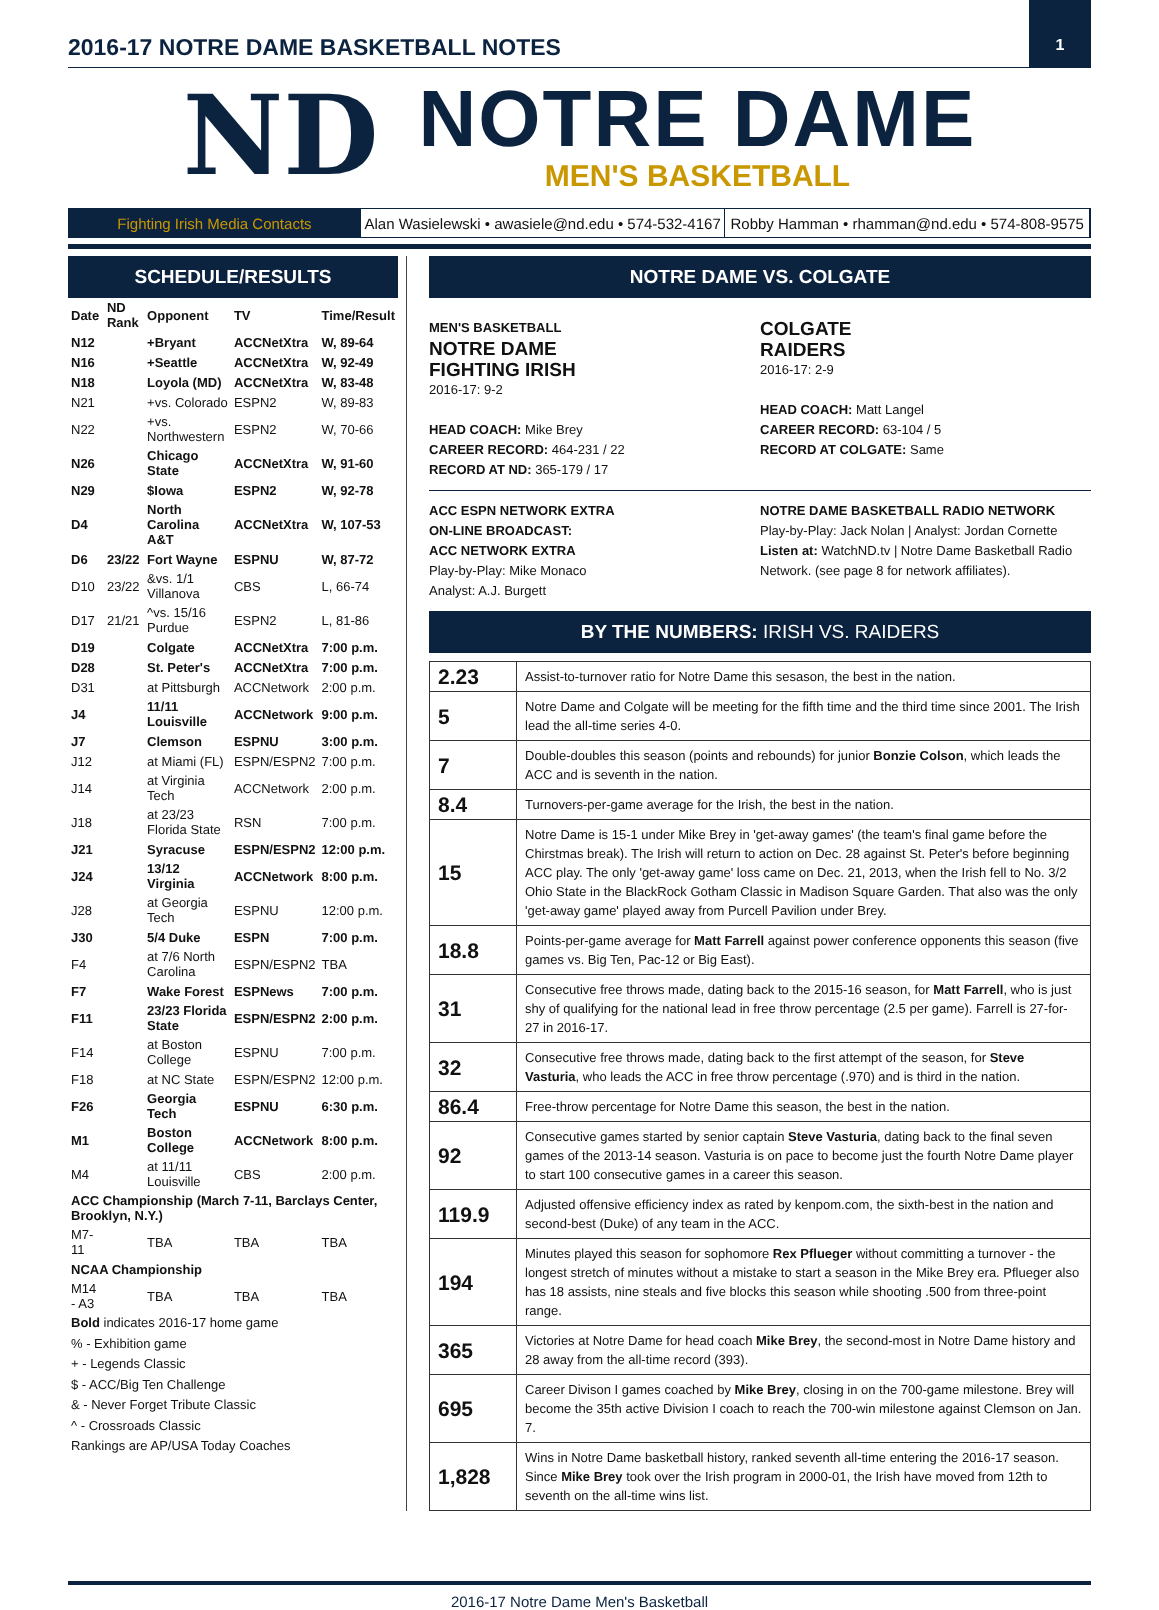2016-17 NOTRE DAME BASKETBALL NOTES
1
ND
NOTRE DAME
MEN'S BASKETBALL
Fighting Irish Media Contacts Alan Wasielewski • awasiele@nd.edu • 574-532-4167
Robby Hamman • rhamman@nd.edu • 574-808-9575
SCHEDULE/RESULTS
| Date | ND Rank | Opponent | TV | Time/Result |
| --- | --- | --- | --- | --- |
| N12 | | +Bryant | ACCNetXtra | W, 89-64 |
| N16 | | +Seattle | ACCNetXtra | W, 92-49 |
| N18 | | Loyola (MD) | ACCNetXtra | W, 83-48 |
| N21 | | +vs. Colorado | ESPN2 | W, 89-83 |
| N22 | | +vs. Northwestern | ESPN2 | W, 70-66 |
| N26 | | Chicago State | ACCNetXtra | W, 91-60 |
| N29 | | $Iowa | ESPN2 | W, 92-78 |
| D4 | | North Carolina A&T | ACCNetXtra | W, 107-53 |
| D6 | 23/22 | Fort Wayne | ESPNU | W, 87-72 |
| D10 | 23/22 | &vs. 1/1 Villanova | CBS | L, 66-74 |
| D17 | 21/21 | ^vs. 15/16 Purdue | ESPN2 | L, 81-86 |
| D19 | | Colgate | ACCNetXtra | 7:00 p.m. |
| D28 | | St. Peter's | ACCNetXtra | 7:00 p.m. |
| D31 | | at Pittsburgh | ACCNetwork | 2:00 p.m. |
| J4 | | 11/11 Louisville | ACCNetwork | 9:00 p.m. |
| J7 | | Clemson | ESPNU | 3:00 p.m. |
| J12 | | at Miami (FL) | ESPN/ESPN2 | 7:00 p.m. |
| J14 | | at Virginia Tech | ACCNetwork | 2:00 p.m. |
| J18 | | at 23/23 Florida State | RSN | 7:00 p.m. |
| J21 | | Syracuse | ESPN/ESPN2 | 12:00 p.m. |
| J24 | | 13/12 Virginia | ACCNetwork | 8:00 p.m. |
| J28 | | at Georgia Tech | ESPNU | 12:00 p.m. |
| J30 | | 5/4 Duke | ESPN | 7:00 p.m. |
| F4 | | at 7/6 North Carolina | ESPN/ESPN2 | TBA |
| F7 | | Wake Forest | ESPNews | 7:00 p.m. |
| F11 | | 23/23 Florida State | ESPN/ESPN2 | 2:00 p.m. |
| F14 | | at Boston College | ESPNU | 7:00 p.m. |
| F18 | | at NC State | ESPN/ESPN2 | 12:00 p.m. |
| F26 | | Georgia Tech | ESPNU | 6:30 p.m. |
| M1 | | Boston College | ACCNetwork | 8:00 p.m. |
| M4 | | at 11/11 Louisville | CBS | 2:00 p.m. |
| ACC Championship (March 7-11, Barclays Center, Brooklyn, N.Y.) | | | | |
| M7-11 | | TBA | TBA | TBA |
| NCAA Championship | | | | |
| M14 - A3 | | TBA | TBA | TBA |
Bold indicates 2016-17 home game
% - Exhibition game
+ - Legends Classic
$ - ACC/Big Ten Challenge
& - Never Forget Tribute Classic
^ - Crossroads Classic
Rankings are AP/USA Today Coaches
NOTRE DAME VS. COLGATE
MEN'S BASKETBALL
NOTRE DAME
FIGHTING IRISH
2016-17: 9-2
HEAD COACH: Mike Brey
CAREER RECORD: 464-231 / 22
RECORD AT ND: 365-179 / 17
COLGATE
RAIDERS
2016-17: 2-9
HEAD COACH: Matt Langel
CAREER RECORD: 63-104 / 5
RECORD AT COLGATE: Same
ACC ESPN NETWORK EXTRA
ON-LINE BROADCAST:
ACC NETWORK EXTRA
Play-by-Play: Mike Monaco
Analyst: A.J. Burgett
NOTRE DAME BASKETBALL RADIO NETWORK
Play-by-Play: Jack Nolan | Analyst: Jordan Cornette
Listen at: WatchND.tv | Notre Dame Basketball Radio Network. (see page 8 for network affiliates).
BY THE NUMBERS: IRISH VS. RAIDERS
| 2.23 | Assist-to-turnover ratio for Notre Dame this sesason, the best in the nation. |
| 5 | Notre Dame and Colgate will be meeting for the fifth time and the third time since 2001. The Irish lead the all-time series 4-0. |
| 7 | Double-doubles this season (points and rebounds) for junior Bonzie Colson , which leads the ACC and is seventh in the nation. |
| 8.4 | Turnovers-per-game average for the Irish, the best in the nation. |
| 15 | Notre Dame is 15-1 under Mike Brey in 'get-away games' (the team's final game before the Chirstmas break). The Irish will return to action on Dec. 28 against St. Peter's before beginning ACC play. The only 'get-away game' loss came on Dec. 21, 2013, when the Irish fell to No. 3/2 Ohio State in the BlackRock Gotham Classic in Madison Square Garden. That also was the only 'get-away game' played away from Purcell Pavilion under Brey. |
| 18.8 | Points-per-game average for Matt Farrell against power conference opponents this season (five games vs. Big Ten, Pac-12 or Big East). |
| 31 | Consecutive free throws made, dating back to the 2015-16 season, for Matt Farrell , who is just shy of qualifying for the national lead in free throw percentage (2.5 per game). Farrell is 27-for-27 in 2016-17. |
| 32 | Consecutive free throws made, dating back to the first attempt of the season, for Steve Vasturia , who leads the ACC in free throw percentage (.970) and is third in the nation. |
| 86.4 | Free-throw percentage for Notre Dame this season, the best in the nation. |
| 92 | Consecutive games started by senior captain Steve Vasturia , dating back to the final seven games of the 2013-14 season. Vasturia is on pace to become just the fourth Notre Dame player to start 100 consecutive games in a career this season. |
| 119.9 | Adjusted offensive efficiency index as rated by kenpom.com, the sixth-best in the nation and second-best (Duke) of any team in the ACC. |
| 194 | Minutes played this season for sophomore Rex Pflueger without committing a turnover - the longest stretch of minutes without a mistake to start a season in the Mike Brey era. Pflueger also has 18 assists, nine steals and five blocks this season while shooting .500 from three-point range. |
| 365 | Victories at Notre Dame for head coach Mike Brey , the second-most in Notre Dame history and 28 away from the all-time record (393). |
| 695 | Career Divison I games coached by Mike Brey , closing in on the 700-game milestone. Brey will become the 35th active Division I coach to reach the 700-win milestone against Clemson on Jan. 7. |
| 1,828 | Wins in Notre Dame basketball history, ranked seventh all-time entering the 2016-17 season. Since Mike Brey took over the Irish program in 2000-01, the Irish have moved from 12th to seventh on the all-time wins list. |
2016-17 Notre Dame Men's Basketball